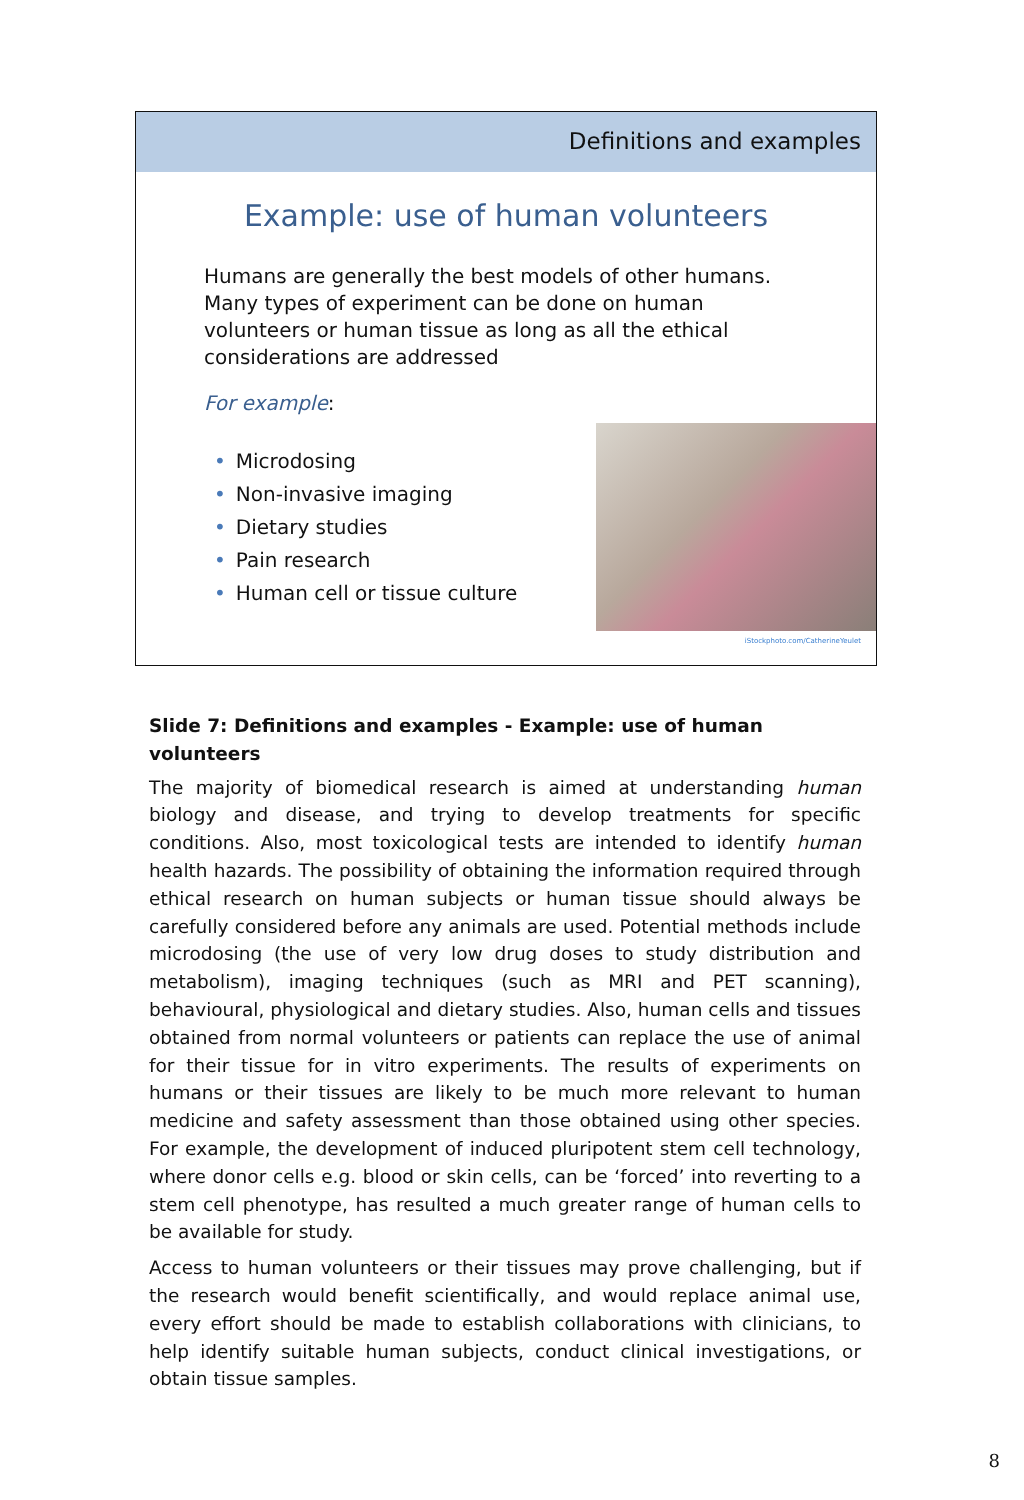Definitions and examples
Example: use of human volunteers
Humans are generally the best models of other humans. Many types of experiment can be done on human volunteers or human tissue as long as all the ethical considerations are addressed
For example:
• Microdosing
• Non-invasive imaging
• Dietary studies
• Pain research
• Human cell or tissue culture
iStockphoto.com/CatherineYeulet
Slide 7: Definitions and examples - Example: use of human volunteers
The majority of biomedical research is aimed at understanding human biology and disease, and trying to develop treatments for specific conditions. Also, most toxicological tests are intended to identify human health hazards. The possibility of obtaining the information required through ethical research on human subjects or human tissue should always be carefully considered before any animals are used. Potential methods include microdosing (the use of very low drug doses to study distribution and metabolism), imaging techniques (such as MRI and PET scanning), behavioural, physiological and dietary studies. Also, human cells and tissues obtained from normal volunteers or patients can replace the use of animal for their tissue for in vitro experiments. The results of experiments on humans or their tissues are likely to be much more relevant to human medicine and safety assessment than those obtained using other species. For example, the development of induced pluripotent stem cell technology, where donor cells e.g. blood or skin cells, can be ‘forced’ into reverting to a stem cell phenotype, has resulted a much greater range of human cells to be available for study.
Access to human volunteers or their tissues may prove challenging, but if the research would benefit scientifically, and would replace animal use, every effort should be made to establish collaborations with clinicians, to help identify suitable human subjects, conduct clinical investigations, or obtain tissue samples.
8